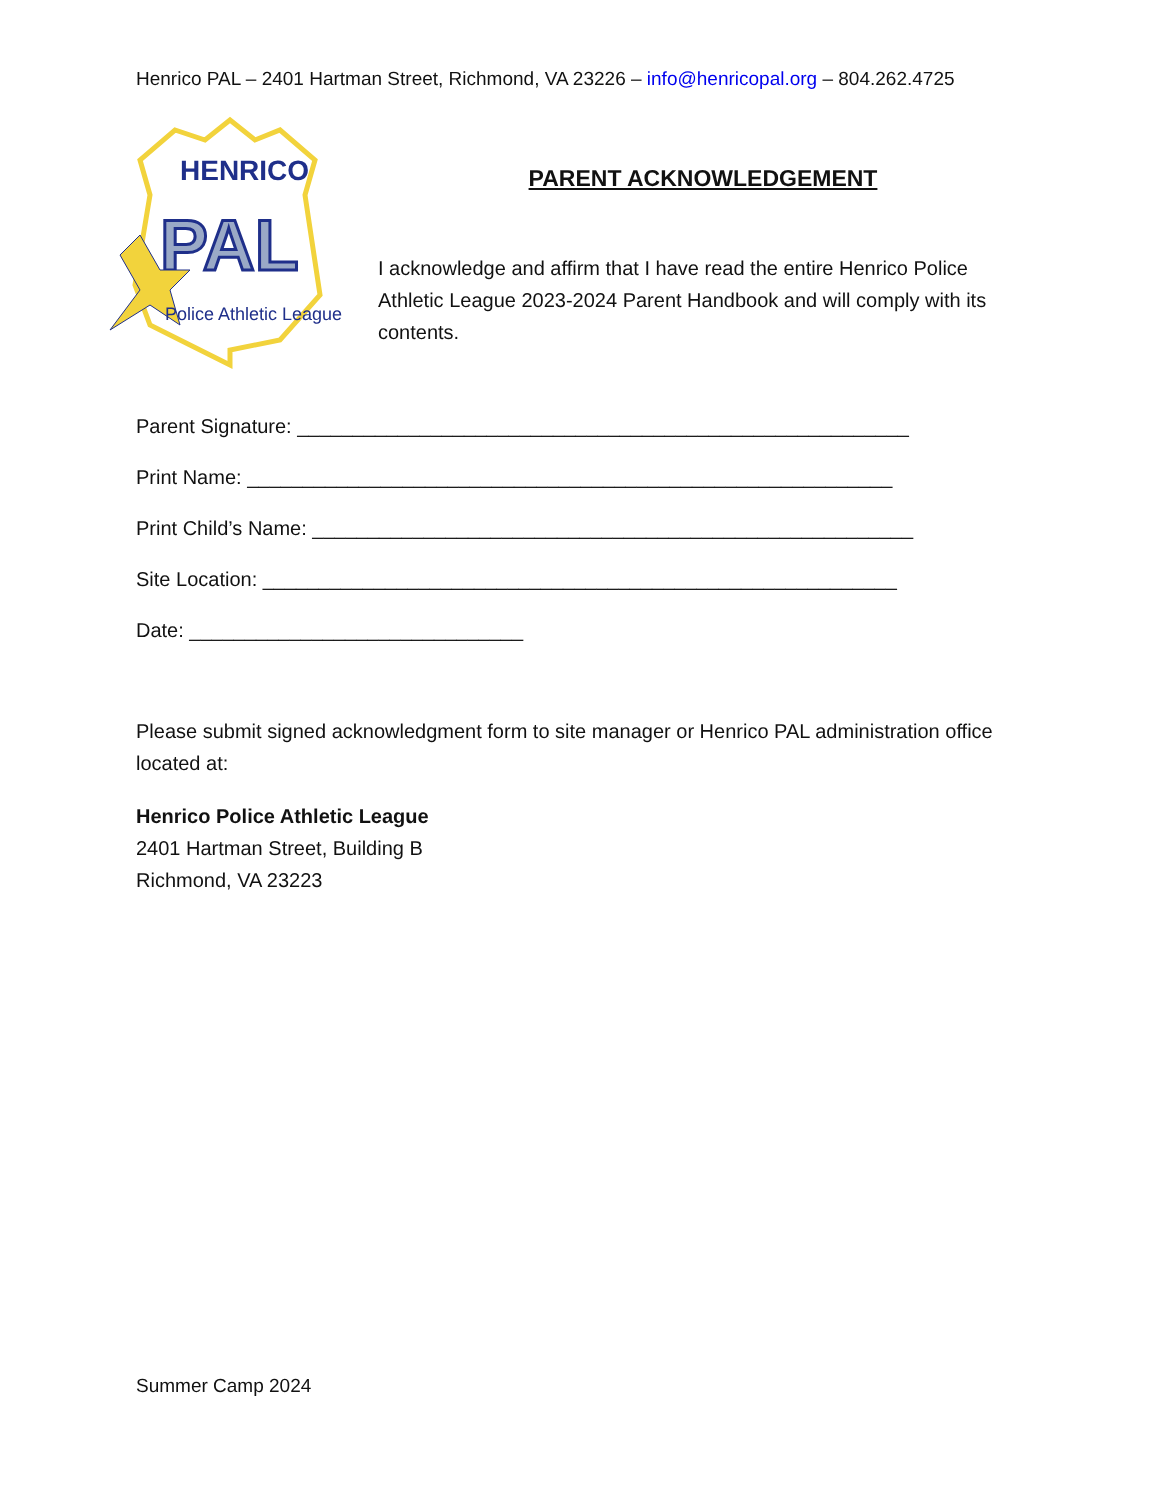Henrico PAL – 2401 Hartman Street, Richmond, VA 23226 – info@henricopal.org – 804.262.4725
HENRICO
PAL
Police Athletic League
PARENT ACKNOWLEDGEMENT
I acknowledge and affirm that I have read the entire Henrico Police Athletic League 2023-2024 Parent Handbook and will comply with its contents.
Parent Signature: _______________________________________________________
Print Name: __________________________________________________________
Print Child’s Name: ______________________________________________________
Site Location: _________________________________________________________
Date: ______________________________
Please submit signed acknowledgment form to site manager or Henrico PAL administration office located at:
Henrico Police Athletic League
2401 Hartman Street, Building B
Richmond, VA 23223
Summer Camp 2024